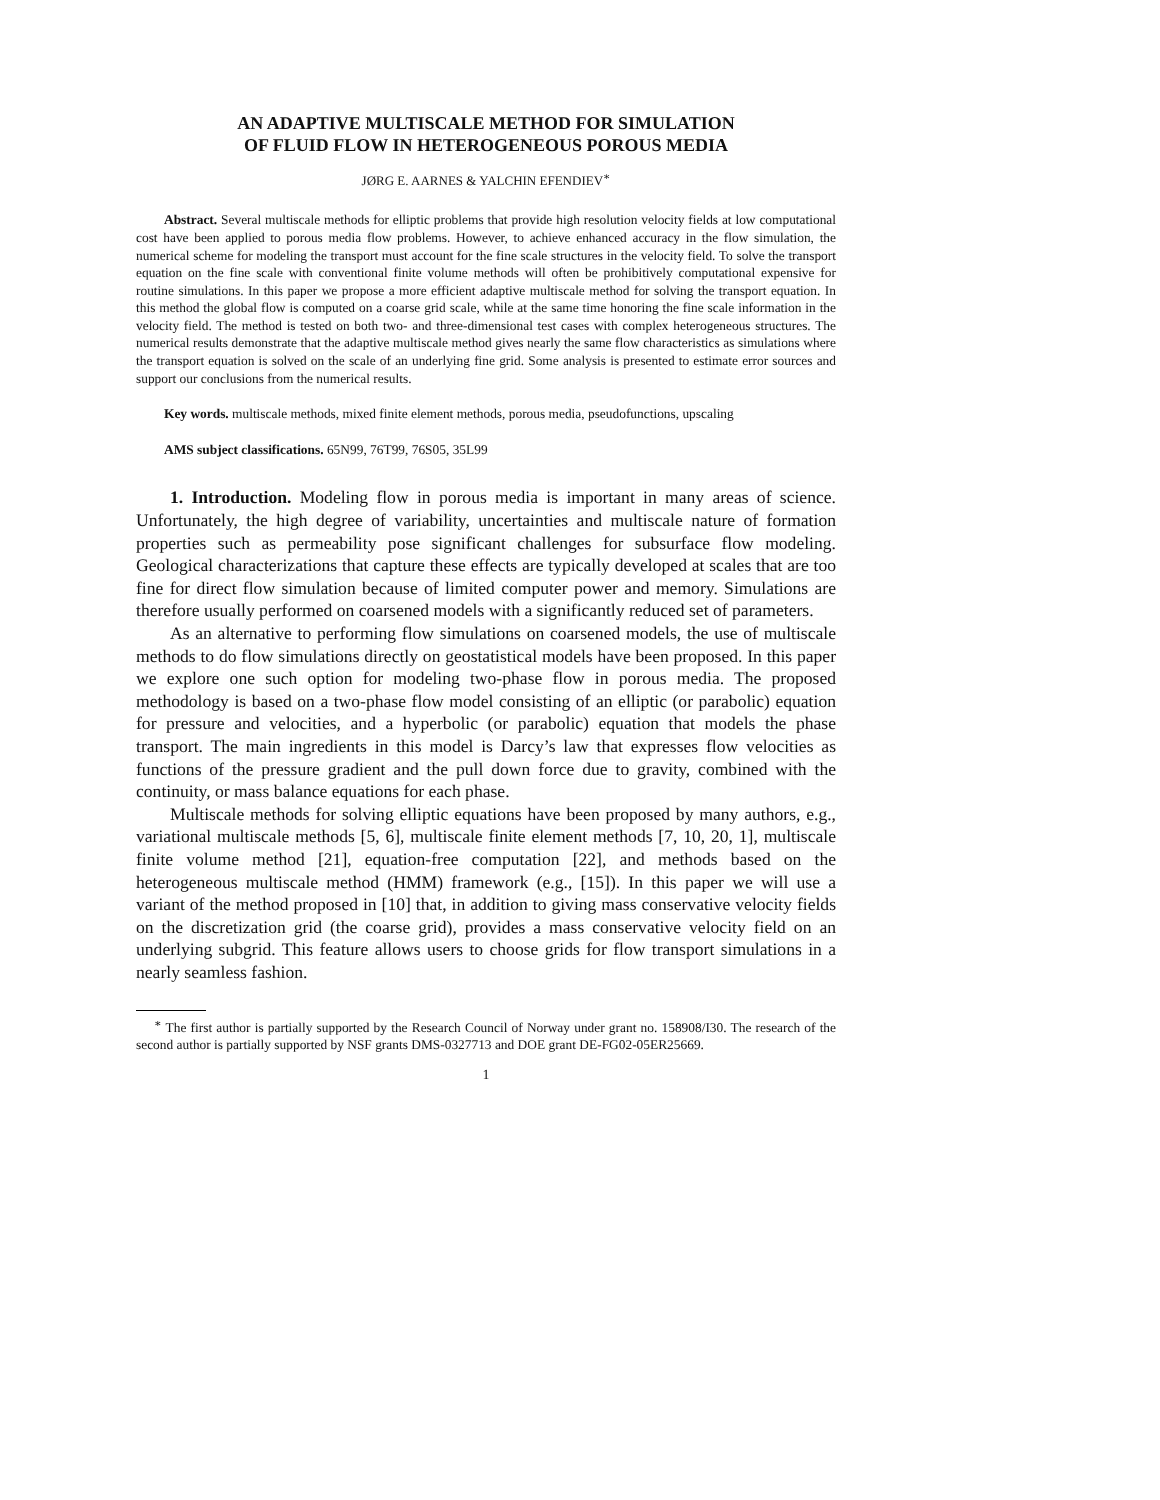AN ADAPTIVE MULTISCALE METHOD FOR SIMULATION
OF FLUID FLOW IN HETEROGENEOUS POROUS MEDIA
JØRG E. AARNES & YALCHIN EFENDIEV<sup>∗</sup>
Abstract. Several multiscale methods for elliptic problems that provide high resolution velocity fields at low computational cost have been applied to porous media flow problems. However, to achieve enhanced accuracy in the flow simulation, the numerical scheme for modeling the transport must account for the fine scale structures in the velocity field. To solve the transport equation on the fine scale with conventional finite volume methods will often be prohibitively computational expensive for routine simulations. In this paper we propose a more efficient adaptive multiscale method for solving the transport equation. In this method the global flow is computed on a coarse grid scale, while at the same time honoring the fine scale information in the velocity field. The method is tested on both two- and three-dimensional test cases with complex heterogeneous structures. The numerical results demonstrate that the adaptive multiscale method gives nearly the same flow characteristics as simulations where the transport equation is solved on the scale of an underlying fine grid. Some analysis is presented to estimate error sources and support our conclusions from the numerical results.
Key words. multiscale methods, mixed finite element methods, porous media, pseudofunctions, upscaling
AMS subject classifications. 65N99, 76T99, 76S05, 35L99
1. Introduction. Modeling flow in porous media is important in many areas of science. Unfortunately, the high degree of variability, uncertainties and multiscale nature of formation properties such as permeability pose significant challenges for subsurface flow modeling. Geological characterizations that capture these effects are typically developed at scales that are too fine for direct flow simulation because of limited computer power and memory. Simulations are therefore usually performed on coarsened models with a significantly reduced set of parameters.
As an alternative to performing flow simulations on coarsened models, the use of multiscale methods to do flow simulations directly on geostatistical models have been proposed. In this paper we explore one such option for modeling two-phase flow in porous media. The proposed methodology is based on a two-phase flow model consisting of an elliptic (or parabolic) equation for pressure and velocities, and a hyperbolic (or parabolic) equation that models the phase transport. The main ingredients in this model is Darcy’s law that expresses flow velocities as functions of the pressure gradient and the pull down force due to gravity, combined with the continuity, or mass balance equations for each phase.
Multiscale methods for solving elliptic equations have been proposed by many authors, e.g., variational multiscale methods [5, 6], multiscale finite element methods [7, 10, 20, 1], multiscale finite volume method [21], equation-free computation [22], and methods based on the heterogeneous multiscale method (HMM) framework (e.g., [15]). In this paper we will use a variant of the method proposed in [10] that, in addition to giving mass conservative velocity fields on the discretization grid (the coarse grid), provides a mass conservative velocity field on an underlying subgrid. This feature allows users to choose grids for flow transport simulations in a nearly seamless fashion.
<sup>∗</sup> The first author is partially supported by the Research Council of Norway under grant no. 158908/I30. The research of the second author is partially supported by NSF grants DMS-0327713 and DOE grant DE-FG02-05ER25669.
1